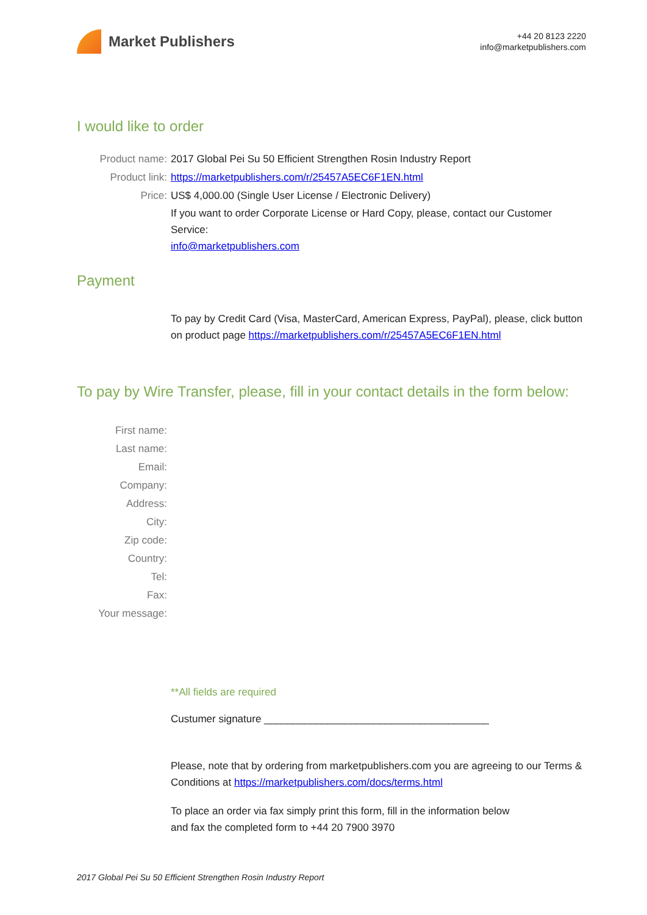Market Publishers
+44 20 8123 2220
info@marketpublishers.com
I would like to order
Product name: 2017 Global Pei Su 50 Efficient Strengthen Rosin Industry Report
Product link: https://marketpublishers.com/r/25457A5EC6F1EN.html
Price: US$ 4,000.00 (Single User License / Electronic Delivery)
If you want to order Corporate License or Hard Copy, please, contact our Customer Service:
info@marketpublishers.com
Payment
To pay by Credit Card (Visa, MasterCard, American Express, PayPal), please, click button on product page https://marketpublishers.com/r/25457A5EC6F1EN.html
To pay by Wire Transfer, please, fill in your contact details in the form below:
First name:
Last name:
Email:
Company:
Address:
City:
Zip code:
Country:
Tel:
Fax:
Your message:
**All fields are required
Custumer signature _______________________________________
Please, note that by ordering from marketpublishers.com you are agreeing to our Terms & Conditions at https://marketpublishers.com/docs/terms.html
To place an order via fax simply print this form, fill in the information below
and fax the completed form to +44 20 7900 3970
2017 Global Pei Su 50 Efficient Strengthen Rosin Industry Report